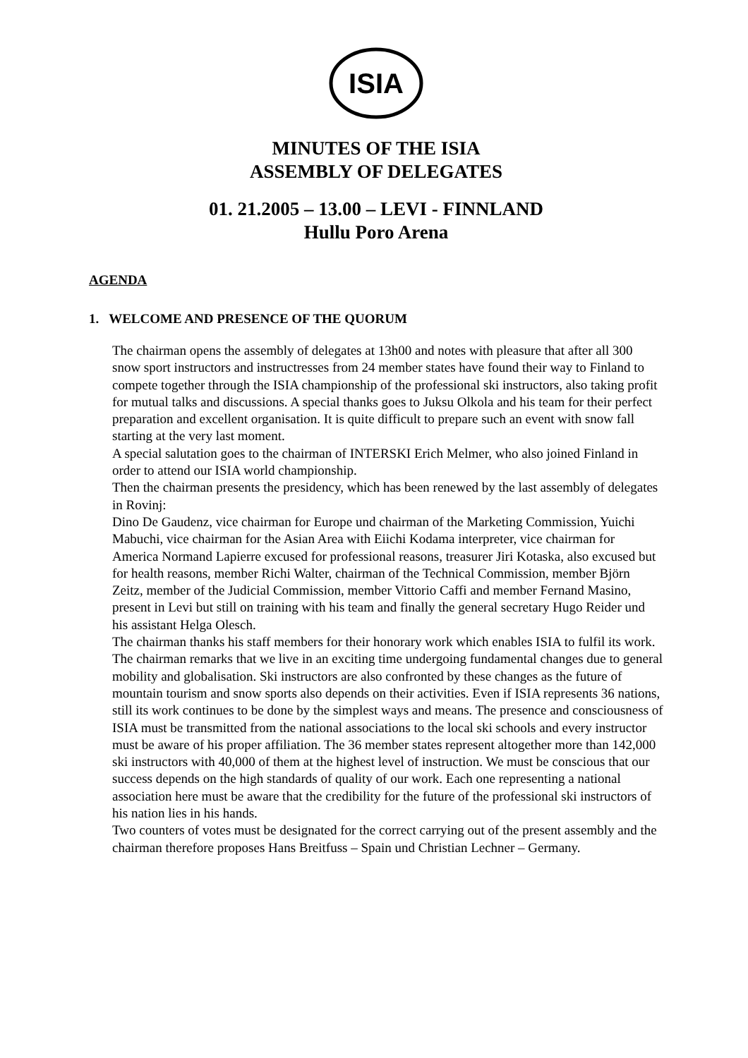ISIA
MINUTES OF THE ISIA
ASSEMBLY OF DELEGATES
01. 21.2005 – 13.00 – LEVI - FINNLAND
Hullu Poro Arena
AGENDA
1. WELCOME AND PRESENCE OF THE QUORUM
The chairman opens the assembly of delegates at 13h00 and notes with pleasure that after all 300 snow sport instructors and instructresses from 24 member states have found their way to Finland to compete together through the ISIA championship of the professional ski instructors, also taking profit for mutual talks and discussions. A special thanks goes to Juksu Olkola and his team for their perfect preparation and excellent organisation. It is quite difficult to prepare such an event with snow fall starting at the very last moment.
A special salutation goes to the chairman of INTERSKI Erich Melmer, who also joined Finland in order to attend our ISIA world championship.
Then the chairman presents the presidency, which has been renewed by the last assembly of delegates in Rovinj:
Dino De Gaudenz, vice chairman for Europe und chairman of the Marketing Commission, Yuichi Mabuchi, vice chairman for the Asian Area with Eiichi Kodama interpreter, vice chairman for America Normand Lapierre excused for professional reasons, treasurer Jiri Kotaska, also excused but for health reasons, member Richi Walter, chairman of the Technical Commission, member Björn Zeitz, member of the Judicial Commission, member Vittorio Caffi and member Fernand Masino, present in Levi but still on training with his team and finally the general secretary Hugo Reider und his assistant Helga Olesch.
The chairman thanks his staff members for their honorary work which enables ISIA to fulfil its work.
The chairman remarks that we live in an exciting time undergoing fundamental changes due to general mobility and globalisation. Ski instructors are also confronted by these changes as the future of mountain tourism and snow sports also depends on their activities. Even if ISIA represents 36 nations, still its work continues to be done by the simplest ways and means. The presence and consciousness of ISIA must be transmitted from the national associations to the local ski schools and every instructor must be aware of his proper affiliation. The 36 member states represent altogether more than 142,000 ski instructors with 40,000 of them at the highest level of instruction. We must be conscious that our success depends on the high standards of quality of our work. Each one representing a national association here must be aware that the credibility for the future of the professional ski instructors of his nation lies in his hands.
Two counters of votes must be designated for the correct carrying out of the present assembly and the chairman therefore proposes Hans Breitfuss – Spain und Christian Lechner – Germany.